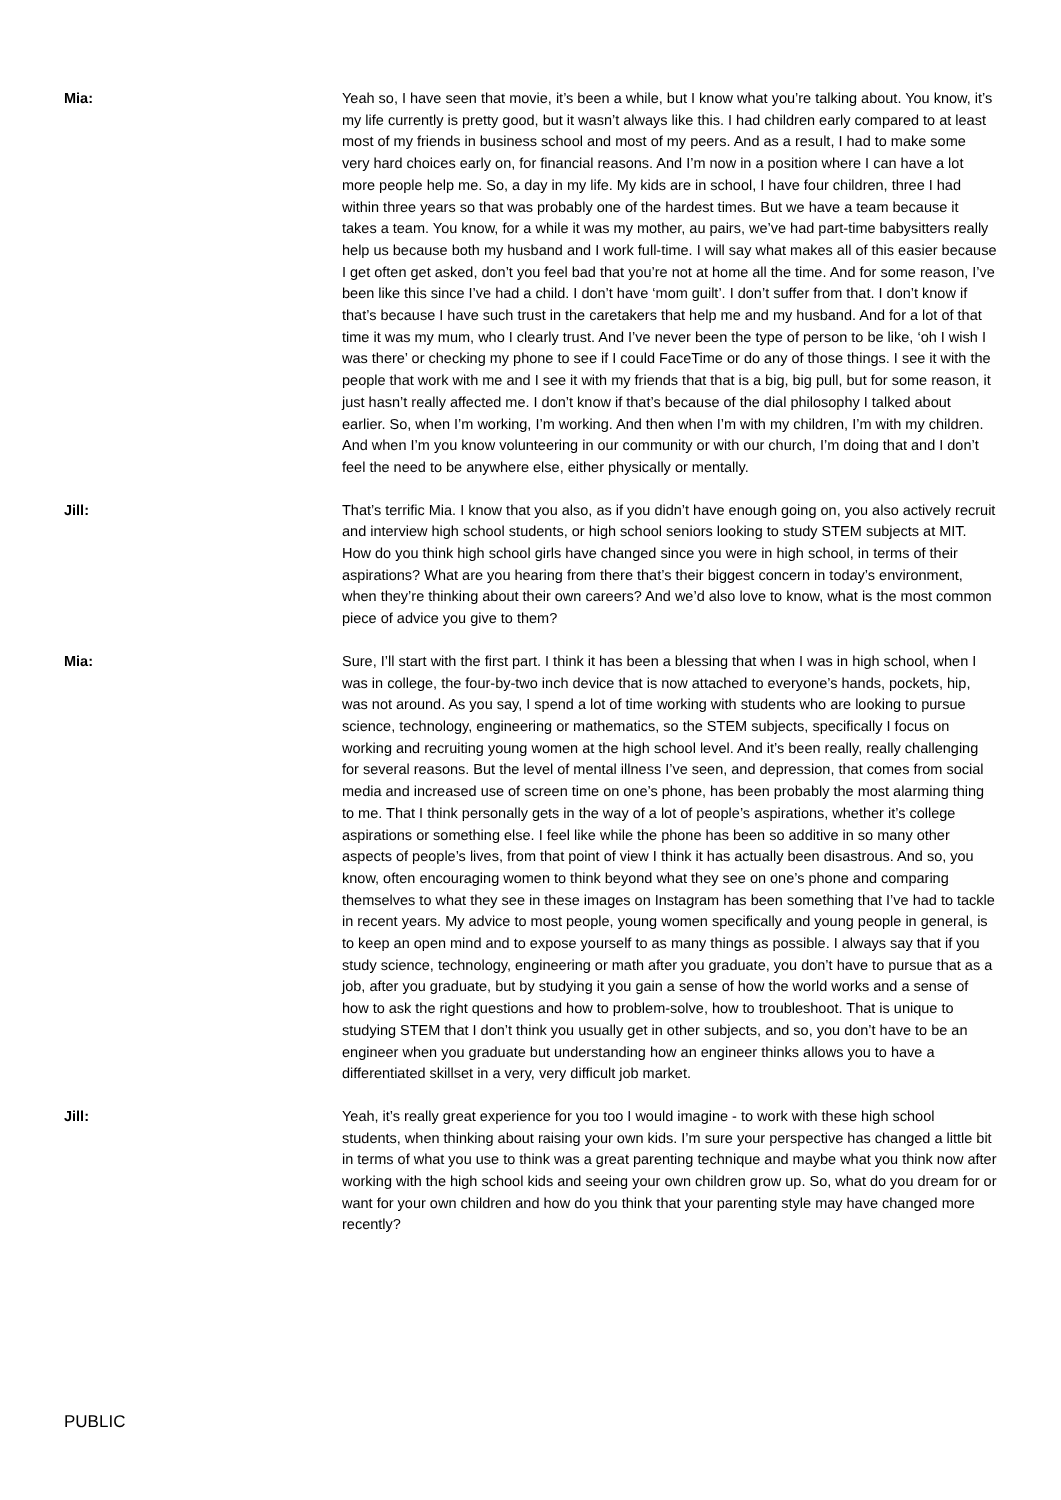Mia: Yeah so, I have seen that movie, it’s been a while, but I know what you’re talking about. You know, it’s my life currently is pretty good, but it wasn’t always like this. I had children early compared to at least most of my friends in business school and most of my peers. And as a result, I had to make some very hard choices early on, for financial reasons. And I’m now in a position where I can have a lot more people help me. So, a day in my life. My kids are in school, I have four children, three I had within three years so that was probably one of the hardest times. But we have a team because it takes a team. You know, for a while it was my mother, au pairs, we’ve had part-time babysitters really help us because both my husband and I work full-time. I will say what makes all of this easier because I get often get asked, don’t you feel bad that you’re not at home all the time. And for some reason, I’ve been like this since I’ve had a child. I don’t have ‘mom guilt’. I don’t suffer from that. I don’t know if that’s because I have such trust in the caretakers that help me and my husband. And for a lot of that time it was my mum, who I clearly trust. And I’ve never been the type of person to be like, ‘oh I wish I was there’ or checking my phone to see if I could FaceTime or do any of those things. I see it with the people that work with me and I see it with my friends that that is a big, big pull, but for some reason, it just hasn’t really affected me. I don’t know if that’s because of the dial philosophy I talked about earlier. So, when I’m working, I’m working. And then when I’m with my children, I’m with my children. And when I’m you know volunteering in our community or with our church, I’m doing that and I don’t feel the need to be anywhere else, either physically or mentally.
Jill: That’s terrific Mia. I know that you also, as if you didn’t have enough going on, you also actively recruit and interview high school students, or high school seniors looking to study STEM subjects at MIT. How do you think high school girls have changed since you were in high school, in terms of their aspirations? What are you hearing from there that’s their biggest concern in today’s environment, when they’re thinking about their own careers? And we’d also love to know, what is the most common piece of advice you give to them?
Mia: Sure, I’ll start with the first part. I think it has been a blessing that when I was in high school, when I was in college, the four-by-two inch device that is now attached to everyone’s hands, pockets, hip, was not around. As you say, I spend a lot of time working with students who are looking to pursue science, technology, engineering or mathematics, so the STEM subjects, specifically I focus on working and recruiting young women at the high school level. And it’s been really, really challenging for several reasons. But the level of mental illness I’ve seen, and depression, that comes from social media and increased use of screen time on one’s phone, has been probably the most alarming thing to me. That I think personally gets in the way of a lot of people’s aspirations, whether it’s college aspirations or something else. I feel like while the phone has been so additive in so many other aspects of people’s lives, from that point of view I think it has actually been disastrous. And so, you know, often encouraging women to think beyond what they see on one’s phone and comparing themselves to what they see in these images on Instagram has been something that I’ve had to tackle in recent years. My advice to most people, young women specifically and young people in general, is to keep an open mind and to expose yourself to as many things as possible. I always say that if you study science, technology, engineering or math after you graduate, you don’t have to pursue that as a job, after you graduate, but by studying it you gain a sense of how the world works and a sense of how to ask the right questions and how to problem-solve, how to troubleshoot. That is unique to studying STEM that I don’t think you usually get in other subjects, and so, you don’t have to be an engineer when you graduate but understanding how an engineer thinks allows you to have a differentiated skillset in a very, very difficult job market.
Jill: Yeah, it’s really great experience for you too I would imagine - to work with these high school students, when thinking about raising your own kids. I’m sure your perspective has changed a little bit in terms of what you use to think was a great parenting technique and maybe what you think now after working with the high school kids and seeing your own children grow up. So, what do you dream for or want for your own children and how do you think that your parenting style may have changed more recently?
PUBLIC